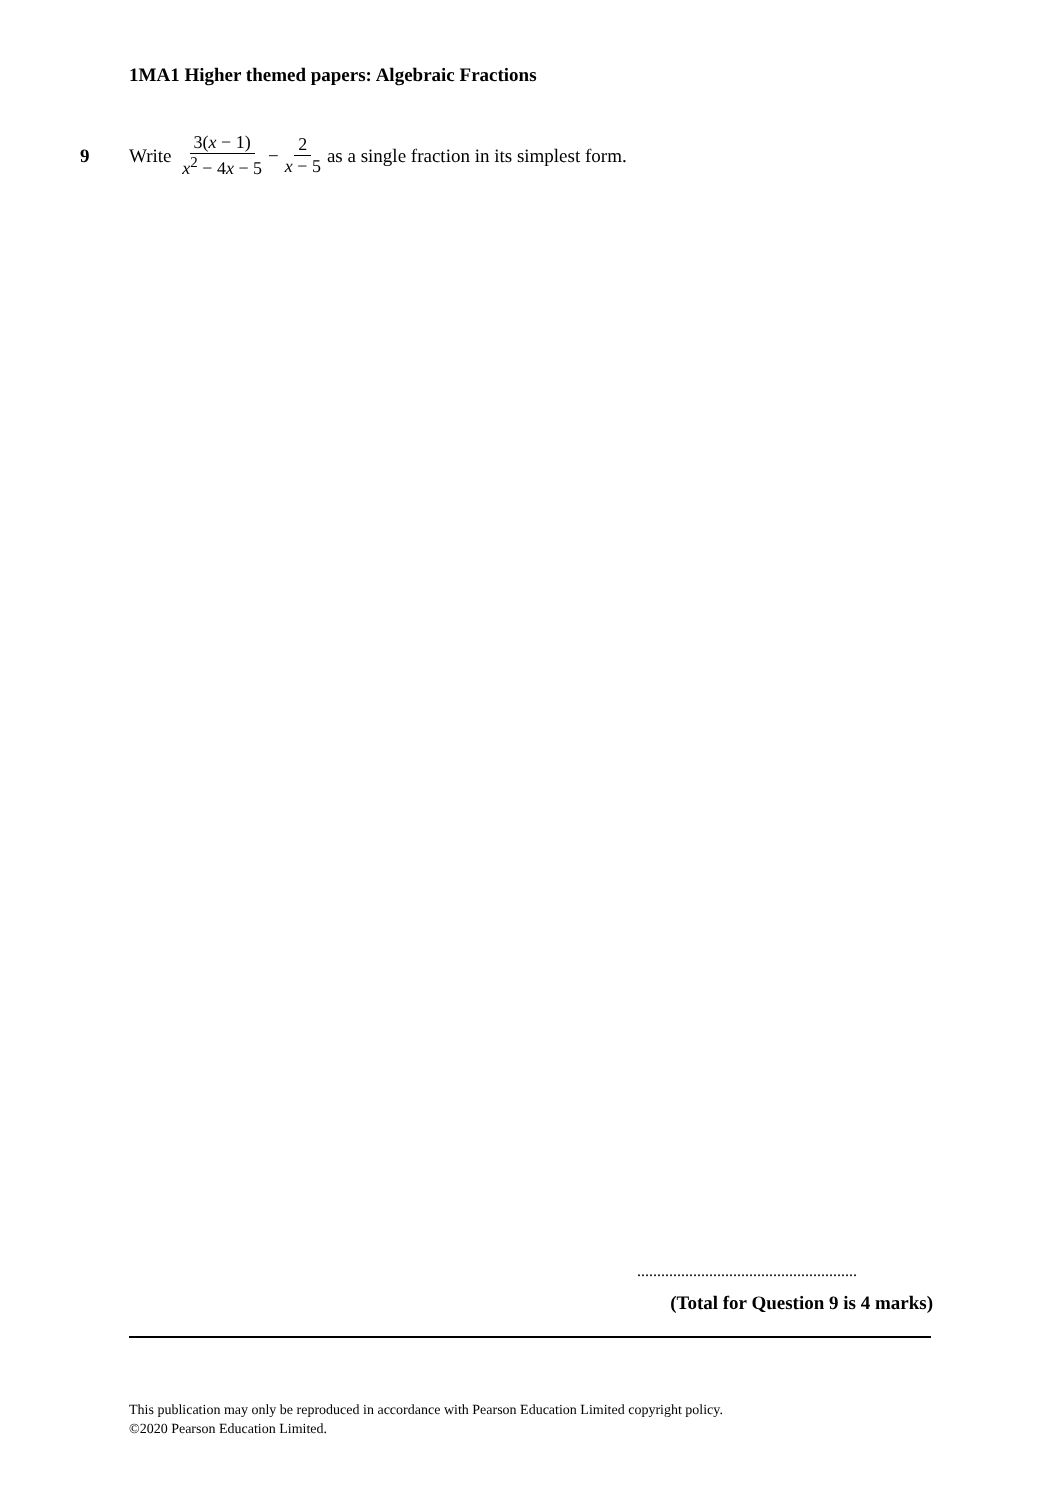1MA1 Higher themed papers: Algebraic Fractions
9 Write 3(x − 1) x<sup>2</sup> − 4x − 5 − 2 x − 5 as a single fraction in its simplest form.
.......................................................
(Total for Question 9 is 4 marks)
This publication may only be reproduced in accordance with Pearson Education Limited copyright policy.
©2020 Pearson Education Limited.